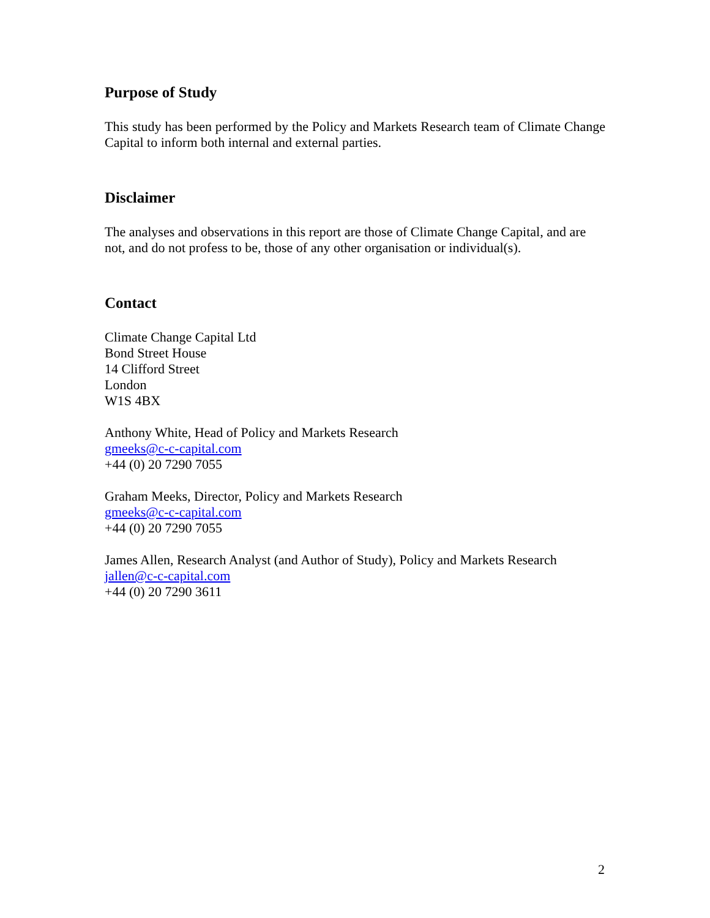Purpose of Study
This study has been performed by the Policy and Markets Research team of Climate Change Capital to inform both internal and external parties.
Disclaimer
The analyses and observations in this report are those of Climate Change Capital, and are not, and do not profess to be, those of any other organisation or individual(s).
Contact
Climate Change Capital Ltd
Bond Street House
14 Clifford Street
London
W1S 4BX
Anthony White, Head of Policy and Markets Research
gmeeks@c-c-capital.com
+44 (0) 20 7290 7055
Graham Meeks, Director, Policy and Markets Research
gmeeks@c-c-capital.com
+44 (0) 20 7290 7055
James Allen, Research Analyst (and Author of Study), Policy and Markets Research
jallen@c-c-capital.com
+44 (0) 20 7290 3611
2